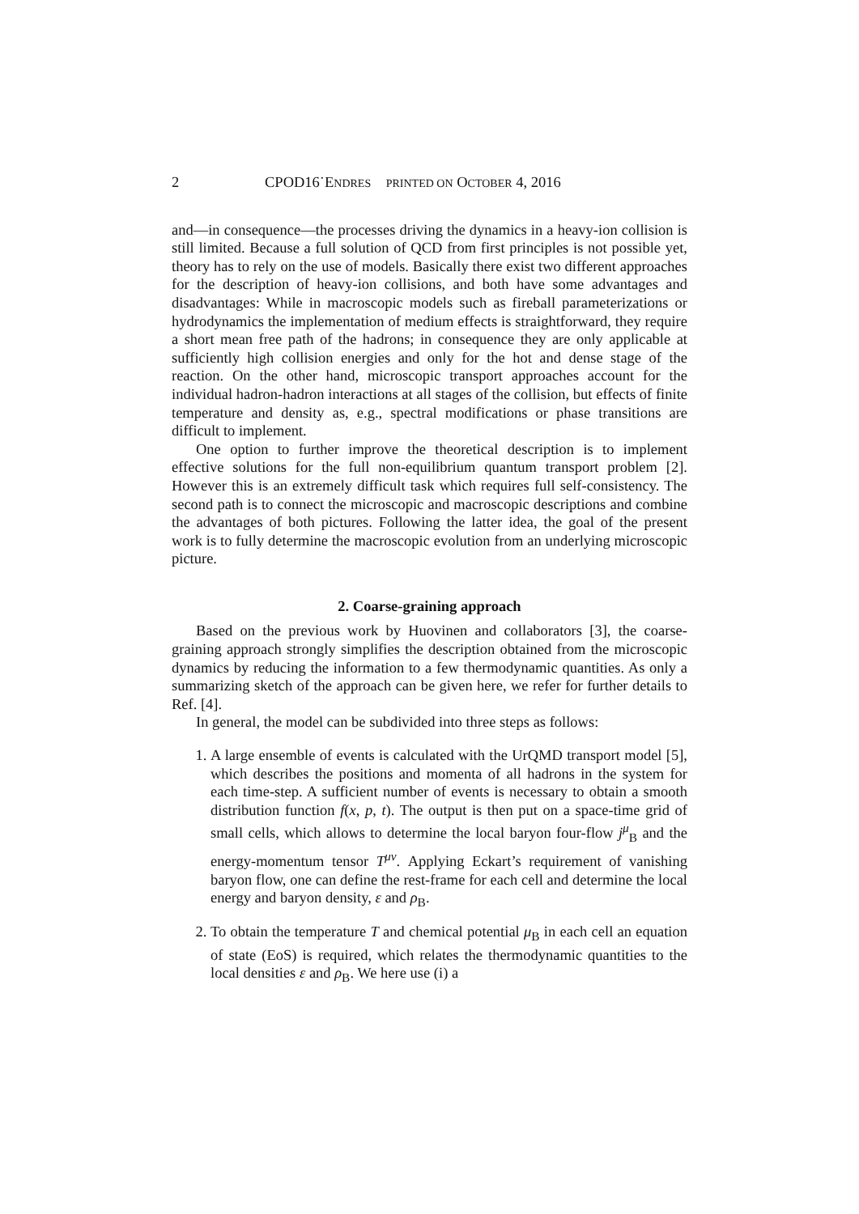2 CPOD16˙ENDRES PRINTED ON OCTOBER 4, 2016
and—in consequence—the processes driving the dynamics in a heavy-ion collision is still limited. Because a full solution of QCD from first principles is not possible yet, theory has to rely on the use of models. Basically there exist two different approaches for the description of heavy-ion collisions, and both have some advantages and disadvantages: While in macroscopic models such as fireball parameterizations or hydrodynamics the implementation of medium effects is straightforward, they require a short mean free path of the hadrons; in consequence they are only applicable at sufficiently high collision energies and only for the hot and dense stage of the reaction. On the other hand, microscopic transport approaches account for the individual hadron-hadron interactions at all stages of the collision, but effects of finite temperature and density as, e.g., spectral modifications or phase transitions are difficult to implement.
One option to further improve the theoretical description is to implement effective solutions for the full non-equilibrium quantum transport problem [2]. However this is an extremely difficult task which requires full self-consistency. The second path is to connect the microscopic and macroscopic descriptions and combine the advantages of both pictures. Following the latter idea, the goal of the present work is to fully determine the macroscopic evolution from an underlying microscopic picture.
2. Coarse-graining approach
Based on the previous work by Huovinen and collaborators [3], the coarse-graining approach strongly simplifies the description obtained from the microscopic dynamics by reducing the information to a few thermodynamic quantities. As only a summarizing sketch of the approach can be given here, we refer for further details to Ref. [4].
In general, the model can be subdivided into three steps as follows:
1. A large ensemble of events is calculated with the UrQMD transport model [5], which describes the positions and momenta of all hadrons in the system for each time-step. A sufficient number of events is necessary to obtain a smooth distribution function f(x, p, t). The output is then put on a space-time grid of small cells, which allows to determine the local baryon four-flow j<sup>μ</sup><sub>B</sub> and the energy-momentum tensor T<sup>μν</sup>. Applying Eckart’s requirement of vanishing baryon flow, one can define the rest-frame for each cell and determine the local energy and baryon density, ε and ρ<sub>B</sub>.
2. To obtain the temperature T and chemical potential μ<sub>B</sub> in each cell an equation of state (EoS) is required, which relates the thermodynamic quantities to the local densities ε and ρ<sub>B</sub>. We here use (i) a